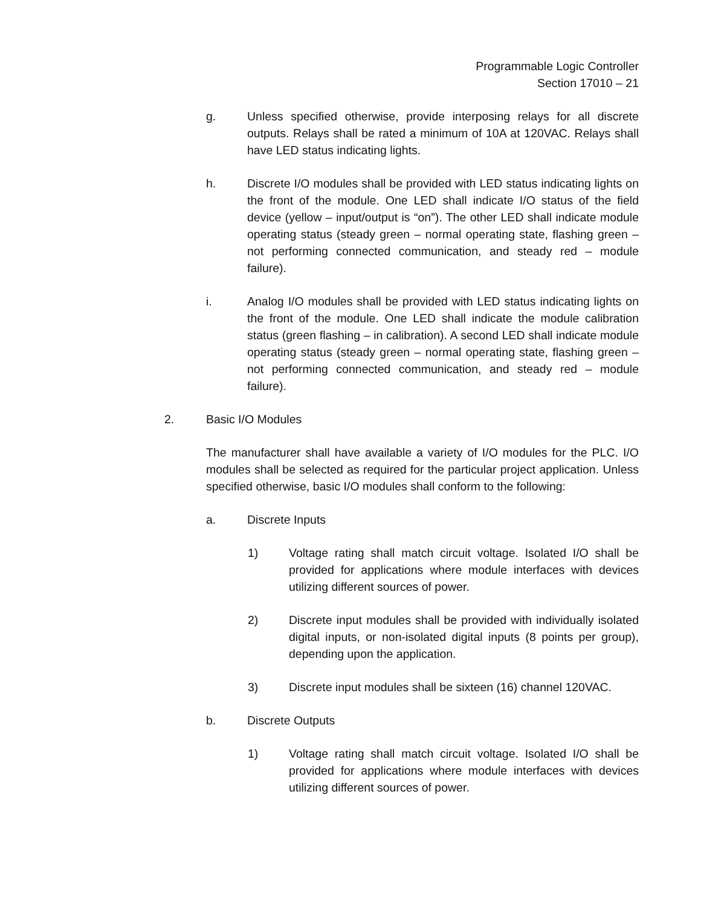Programmable Logic Controller
Section 17010 – 21
g. Unless specified otherwise, provide interposing relays for all discrete outputs. Relays shall be rated a minimum of 10A at 120VAC. Relays shall have LED status indicating lights.
h. Discrete I/O modules shall be provided with LED status indicating lights on the front of the module. One LED shall indicate I/O status of the field device (yellow – input/output is “on”). The other LED shall indicate module operating status (steady green – normal operating state, flashing green – not performing connected communication, and steady red – module failure).
i. Analog I/O modules shall be provided with LED status indicating lights on the front of the module. One LED shall indicate the module calibration status (green flashing – in calibration). A second LED shall indicate module operating status (steady green – normal operating state, flashing green – not performing connected communication, and steady red – module failure).
2. Basic I/O Modules
The manufacturer shall have available a variety of I/O modules for the PLC. I/O modules shall be selected as required for the particular project application. Unless specified otherwise, basic I/O modules shall conform to the following:
a. Discrete Inputs
1) Voltage rating shall match circuit voltage. Isolated I/O shall be provided for applications where module interfaces with devices utilizing different sources of power.
2) Discrete input modules shall be provided with individually isolated digital inputs, or non-isolated digital inputs (8 points per group), depending upon the application.
3) Discrete input modules shall be sixteen (16) channel 120VAC.
b. Discrete Outputs
1) Voltage rating shall match circuit voltage. Isolated I/O shall be provided for applications where module interfaces with devices utilizing different sources of power.